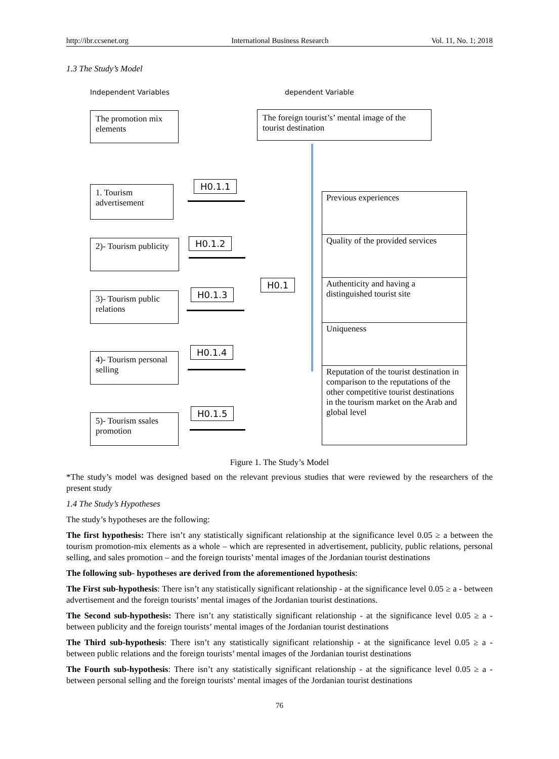http://ibr.ccsenet.org International Business Research Vol. 11, No. 1; 2018
1.3 The Study’s Model
Independent Variables dependent Variable
The promotion mix elements
The foreign tourist’s’ mental image of the tourist destination
1. Tourism advertisement
2)- Tourism publicity
3)- Tourism public relations
4)- Tourism personal selling
5)- Tourism ssales promotion
H0.1.1
H0.1.2
H0.1.3
H0.1.4
H0.1.5
H0.1
Previous experiences
Quality of the provided services
Authenticity and having a distinguished tourist site
Uniqueness
Reputation of the tourist destination in comparison to the reputations of the other competitive tourist destinations in the tourism market on the Arab and global level
Figure 1. The Study’s Model
*The study’s model was designed based on the relevant previous studies that were reviewed by the researchers of the present study
1.4 The Study’s Hypotheses
The study’s hypotheses are the following:
The first hypothesis: There isn’t any statistically significant relationship at the significance level 0.05 ≥ a between the tourism promotion-mix elements as a whole – which are represented in advertisement, publicity, public relations, personal selling, and sales promotion – and the foreign tourists’ mental images of the Jordanian tourist destinations
The following sub- hypotheses are derived from the aforementioned hypothesis:
The First sub-hypothesis: There isn’t any statistically significant relationship - at the significance level 0.05 ≥ a - between advertisement and the foreign tourists’ mental images of the Jordanian tourist destinations.
The Second sub-hypothesis: There isn’t any statistically significant relationship - at the significance level 0.05 ≥ a - between publicity and the foreign tourists’ mental images of the Jordanian tourist destinations
The Third sub-hypothesis: There isn’t any statistically significant relationship - at the significance level 0.05 ≥ a - between public relations and the foreign tourists’ mental images of the Jordanian tourist destinations
The Fourth sub-hypothesis: There isn’t any statistically significant relationship - at the significance level 0.05 ≥ a - between personal selling and the foreign tourists’ mental images of the Jordanian tourist destinations
76